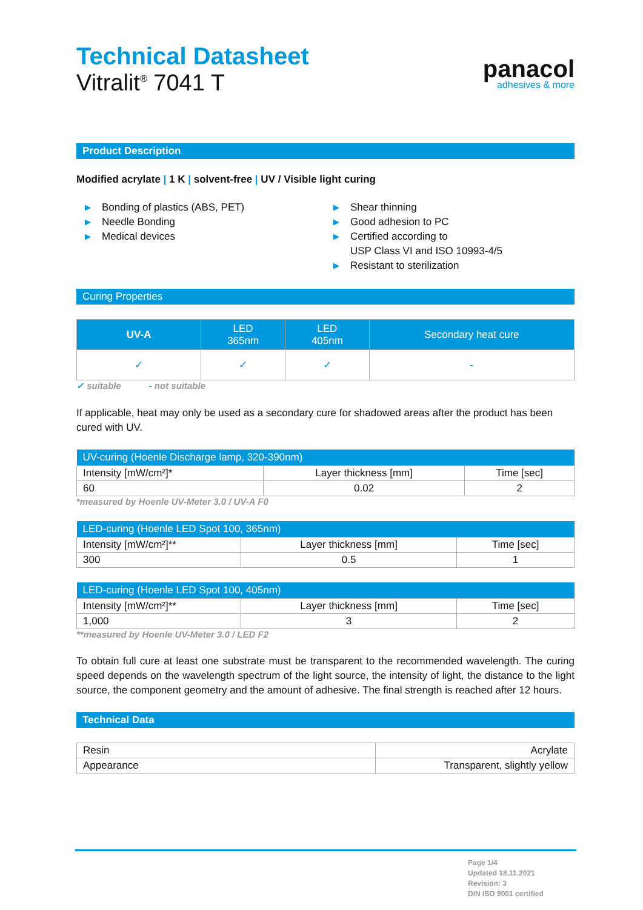Technical Datasheet
Vitralit<sup>®</sup> 7041 T
panacol
adhesives & more
Product Description
Modified acrylate | 1 K | solvent-free | UV / Visible light curing
▶ Bonding of plastics (ABS, PET)
▶ Needle Bonding
▶ Medical devices
▶ Shear thinning
▶ Good adhesion to PC
▶ Certified according to
USP Class VI and ISO 10993-4/5
▶ Resistant to sterilization
Curing Properties
| UV-A | LED 365nm | LED 405nm | Secondary heat cure |
| --- | --- | --- | --- |
| ✓ | ✓ | ✓ | - |
✓ suitable - not suitable
If applicable, heat may only be used as a secondary cure for shadowed areas after the product has been cured with UV.
| UV-curing (Hoenle Discharge lamp, 320-390nm) | | |
| Intensity [mW/cm²]* | Layer thickness [mm] | Time [sec] |
| 60 | 0.02 | 2 |
*measured by Hoenle UV-Meter 3.0 / UV-A F0
| LED-curing (Hoenle LED Spot 100, 365nm) | | |
| Intensity [mW/cm²]** | Layer thickness [mm] | Time [sec] |
| 300 | 0.5 | 1 |
| LED-curing (Hoenle LED Spot 100, 405nm) | | |
| Intensity [mW/cm²]** | Layer thickness [mm] | Time [sec] |
| 1,000 | 3 | 2 |
**measured by Hoenle UV-Meter 3.0 / LED F2
To obtain full cure at least one substrate must be transparent to the recommended wavelength. The curing speed depends on the wavelength spectrum of the light source, the intensity of light, the distance to the light source, the component geometry and the amount of adhesive. The final strength is reached after 12 hours.
Technical Data
| Resin | Acrylate |
| Appearance | Transparent, slightly yellow |
Page 1/4
Updated 18.11.2021
Revision: 3
DIN ISO 9001 certified